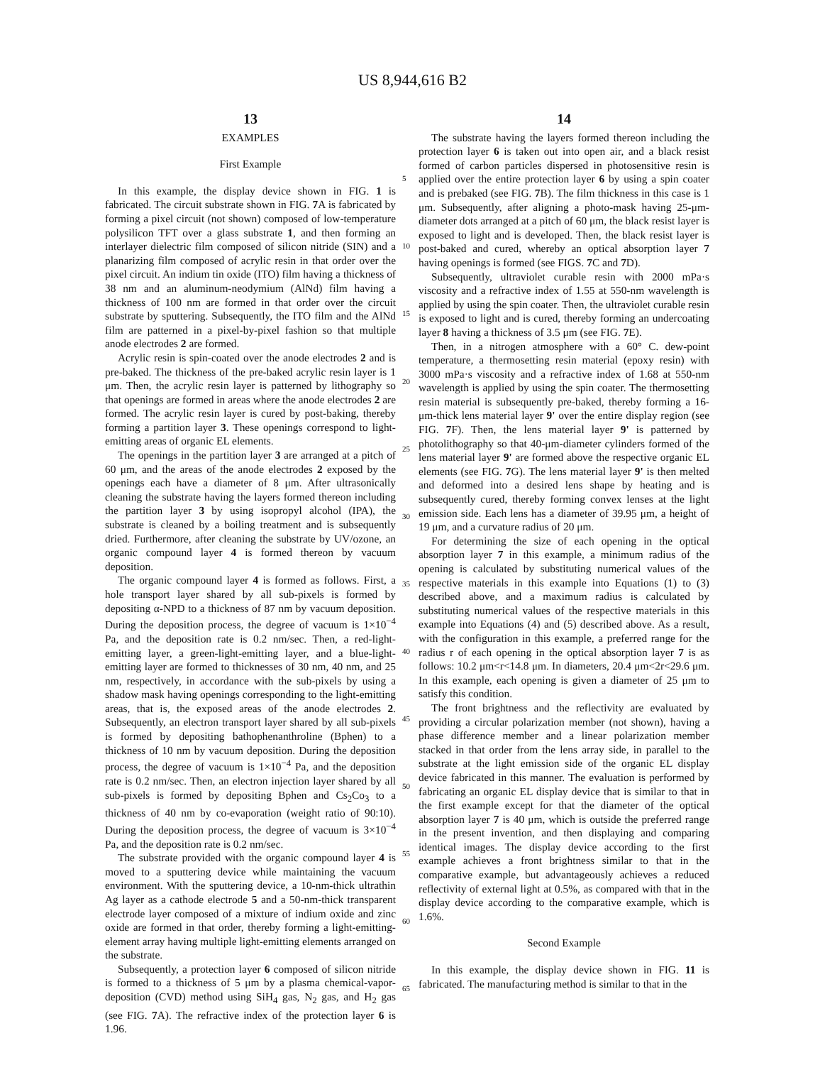US 8,944,616 B2
13
EXAMPLES
First Example
In this example, the display device shown in FIG. 1 is fabricated. The circuit substrate shown in FIG. 7 A is fabricated by forming a pixel circuit (not shown) composed of low-temperature polysilicon TFT over a glass substrate 1, and then forming an interlayer dielectric film composed of silicon nitride (SIN) and a planarizing film composed of acrylic resin in that order over the pixel circuit. An indium tin oxide (ITO) film having a thickness of 38 nm and an aluminum-neodymium (AlNd) film having a thickness of 100 nm are formed in that order over the circuit substrate by sputtering. Subsequently, the ITO film and the AlNd film are patterned in a pixel-by-pixel fashion so that multiple anode electrodes 2 are formed.
Acrylic resin is spin-coated over the anode electrodes 2 and is pre-baked. The thickness of the pre-baked acrylic resin layer is 1 μm. Then, the acrylic resin layer is patterned by lithography so that openings are formed in areas where the anode electrodes 2 are formed. The acrylic resin layer is cured by post-baking, thereby forming a partition layer 3. These openings correspond to light-emitting areas of organic EL elements.
The openings in the partition layer 3 are arranged at a pitch of 60 μm, and the areas of the anode electrodes 2 exposed by the openings each have a diameter of 8 μm. After ultrasonically cleaning the substrate having the layers formed thereon including the partition layer 3 by using isopropyl alcohol (IPA), the substrate is cleaned by a boiling treatment and is subsequently dried. Furthermore, after cleaning the substrate by UV/ozone, an organic compound layer 4 is formed thereon by vacuum deposition.
The organic compound layer 4 is formed as follows. First, a hole transport layer shared by all sub-pixels is formed by depositing α-NPD to a thickness of 87 nm by vacuum deposition. During the deposition process, the degree of vacuum is 1×10<sup>−4</sup> Pa, and the deposition rate is 0.2 nm/sec. Then, a red-light-emitting layer, a green-light-emitting layer, and a blue-light-emitting layer are formed to thicknesses of 30 nm, 40 nm, and 25 nm, respectively, in accordance with the sub-pixels by using a shadow mask having openings corresponding to the light-emitting areas, that is, the exposed areas of the anode electrodes 2. Subsequently, an electron transport layer shared by all sub-pixels is formed by depositing bathophenanthroline (Bphen) to a thickness of 10 nm by vacuum deposition. During the deposition process, the degree of vacuum is 1×10<sup>−4</sup> Pa, and the deposition rate is 0.2 nm/sec. Then, an electron injection layer shared by all sub-pixels is formed by depositing Bphen and Cs<sub>2</sub>Co<sub>3</sub> to a thickness of 40 nm by co-evaporation (weight ratio of 90:10). During the deposition process, the degree of vacuum is 3×10<sup>−4</sup> Pa, and the deposition rate is 0.2 nm/sec.
The substrate provided with the organic compound layer 4 is moved to a sputtering device while maintaining the vacuum environment. With the sputtering device, a 10-nm-thick ultrathin Ag layer as a cathode electrode 5 and a 50-nm-thick transparent electrode layer composed of a mixture of indium oxide and zinc oxide are formed in that order, thereby forming a light-emitting-element array having multiple light-emitting elements arranged on the substrate.
Subsequently, a protection layer 6 composed of silicon nitride is formed to a thickness of 5 μm by a plasma chemical-vapor-deposition (CVD) method using SiH<sub>4</sub> gas, N<sub>2</sub> gas, and H<sub>2</sub> gas (see FIG. 7 A). The refractive index of the protection layer 6 is 1.96.
14
The substrate having the layers formed thereon including the protection layer 6 is taken out into open air, and a black resist formed of carbon particles dispersed in photosensitive resin is applied over the entire protection layer 6 by using a spin coater and is prebaked (see FIG. 7 B). The film thickness in this case is 1 μm. Subsequently, after aligning a photo-mask having 25-μm-diameter dots arranged at a pitch of 60 μm, the black resist layer is exposed to light and is developed. Then, the black resist layer is post-baked and cured, whereby an optical absorption layer 7 having openings is formed (see FIGS. 7 C and 7 D).
Subsequently, ultraviolet curable resin with 2000 mPa·s viscosity and a refractive index of 1.55 at 550-nm wavelength is applied by using the spin coater. Then, the ultraviolet curable resin is exposed to light and is cured, thereby forming an undercoating layer 8 having a thickness of 3.5 μm (see FIG. 7 E).
Then, in a nitrogen atmosphere with a 60° C. dew-point temperature, a thermosetting resin material (epoxy resin) with 3000 mPa·s viscosity and a refractive index of 1.68 at 550-nm wavelength is applied by using the spin coater. The thermosetting resin material is subsequently pre-baked, thereby forming a 16-μm-thick lens material layer 9' over the entire display region (see FIG. 7 F). Then, the lens material layer 9' is patterned by photolithography so that 40-μm-diameter cylinders formed of the lens material layer 9' are formed above the respective organic EL elements (see FIG. 7 G). The lens material layer 9' is then melted and deformed into a desired lens shape by heating and is subsequently cured, thereby forming convex lenses at the light emission side. Each lens has a diameter of 39.95 μm, a height of 19 μm, and a curvature radius of 20 μm.
For determining the size of each opening in the optical absorption layer 7 in this example, a minimum radius of the opening is calculated by substituting numerical values of the respective materials in this example into Equations (1) to (3) described above, and a maximum radius is calculated by substituting numerical values of the respective materials in this example into Equations (4) and (5) described above. As a result, with the configuration in this example, a preferred range for the radius r of each opening in the optical absorption layer 7 is as follows: 10.2 μm<r<14.8 μm. In diameters, 20.4 μm<2r<29.6 μm. In this example, each opening is given a diameter of 25 μm to satisfy this condition.
The front brightness and the reflectivity are evaluated by providing a circular polarization member (not shown), having a phase difference member and a linear polarization member stacked in that order from the lens array side, in parallel to the substrate at the light emission side of the organic EL display device fabricated in this manner. The evaluation is performed by fabricating an organic EL display device that is similar to that in the first example except for that the diameter of the optical absorption layer 7 is 40 μm, which is outside the preferred range in the present invention, and then displaying and comparing identical images. The display device according to the first example achieves a front brightness similar to that in the comparative example, but advantageously achieves a reduced reflectivity of external light at 0.5%, as compared with that in the display device according to the comparative example, which is 1.6%.
Second Example
In this example, the display device shown in FIG. 11 is fabricated. The manufacturing method is similar to that in the
5
10
15
20
25
30
35
40
45
50
55
60
65